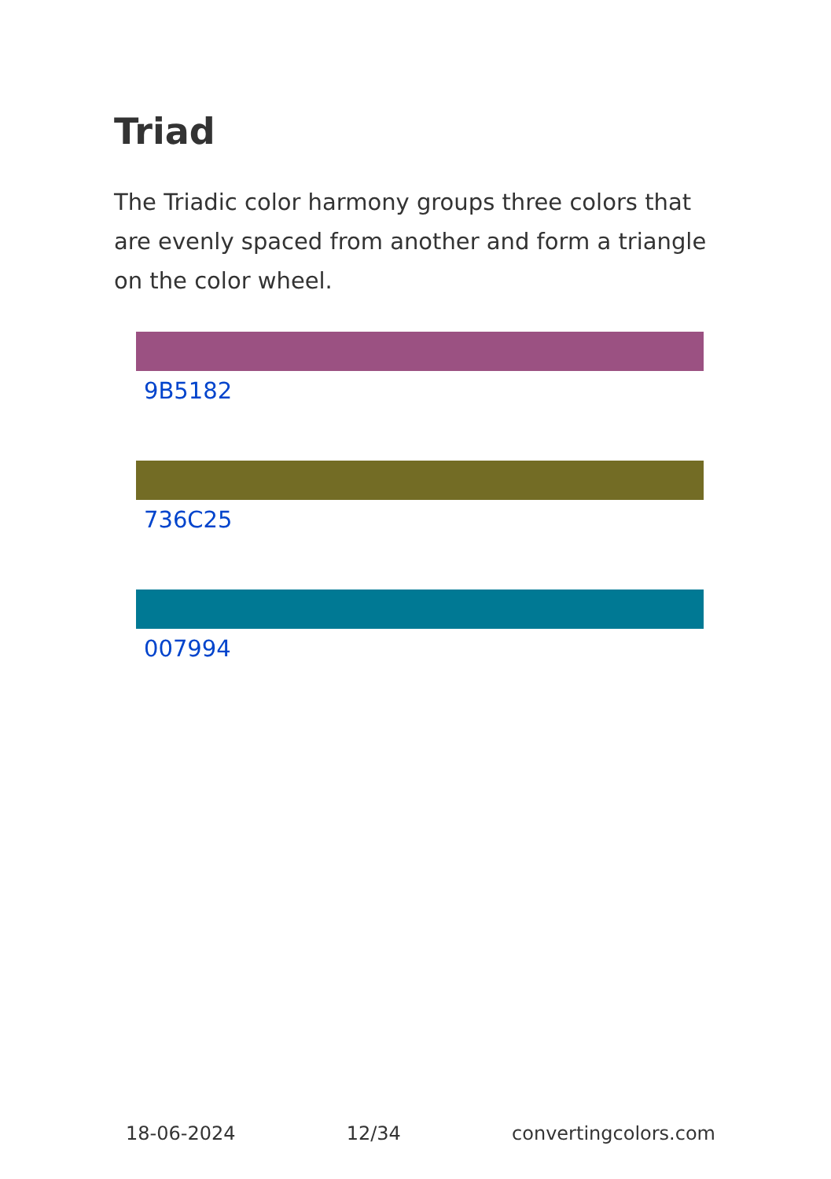Triad
The Triadic color harmony groups three colors that are evenly spaced from another and form a triangle on the color wheel.
9B5182
736C25
007994
18-06-2024 12/34 convertingcolors.com